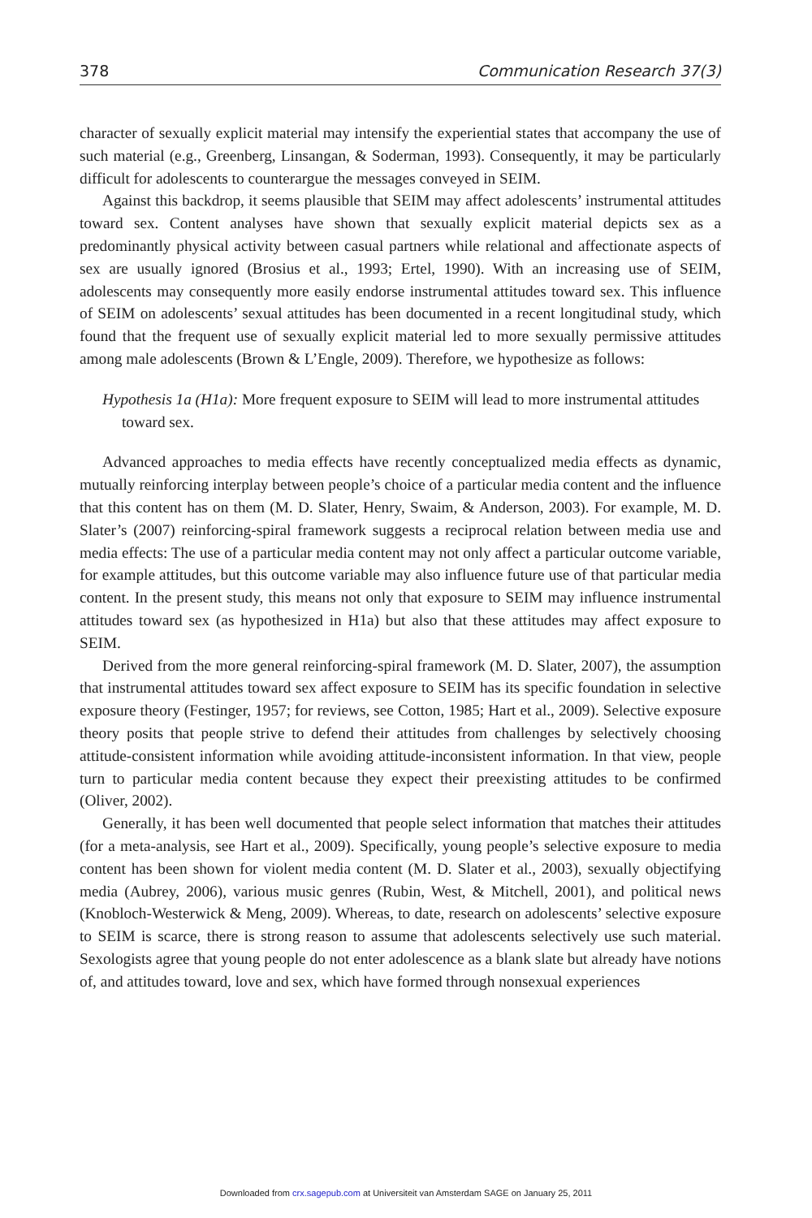378 Communication Research 37(3)
character of sexually explicit material may intensify the experiential states that accompany the use of such material (e.g., Greenberg, Linsangan, & Soderman, 1993). Consequently, it may be particularly difficult for adolescents to counterargue the messages conveyed in SEIM.
Against this backdrop, it seems plausible that SEIM may affect adolescents’ instrumental attitudes toward sex. Content analyses have shown that sexually explicit material depicts sex as a predominantly physical activity between casual partners while relational and affectionate aspects of sex are usually ignored (Brosius et al., 1993; Ertel, 1990). With an increasing use of SEIM, adolescents may consequently more easily endorse instrumental attitudes toward sex. This influence of SEIM on adolescents’ sexual attitudes has been documented in a recent longitudinal study, which found that the frequent use of sexually explicit material led to more sexually permissive attitudes among male adolescents (Brown & L’Engle, 2009). Therefore, we hypothesize as follows:
Hypothesis 1a (H1a): More frequent exposure to SEIM will lead to more instrumental attitudes toward sex.
Advanced approaches to media effects have recently conceptualized media effects as dynamic, mutually reinforcing interplay between people’s choice of a particular media content and the influence that this content has on them (M. D. Slater, Henry, Swaim, & Anderson, 2003). For example, M. D. Slater’s (2007) reinforcing-spiral framework suggests a reciprocal relation between media use and media effects: The use of a particular media content may not only affect a particular outcome variable, for example attitudes, but this outcome variable may also influence future use of that particular media content. In the present study, this means not only that exposure to SEIM may influence instrumental attitudes toward sex (as hypothesized in H1a) but also that these attitudes may affect exposure to SEIM.
Derived from the more general reinforcing-spiral framework (M. D. Slater, 2007), the assumption that instrumental attitudes toward sex affect exposure to SEIM has its specific foundation in selective exposure theory (Festinger, 1957; for reviews, see Cotton, 1985; Hart et al., 2009). Selective exposure theory posits that people strive to defend their attitudes from challenges by selectively choosing attitude-consistent information while avoiding attitude-inconsistent information. In that view, people turn to particular media content because they expect their preexisting attitudes to be confirmed (Oliver, 2002).
Generally, it has been well documented that people select information that matches their attitudes (for a meta-analysis, see Hart et al., 2009). Specifically, young people’s selective exposure to media content has been shown for violent media content (M. D. Slater et al., 2003), sexually objectifying media (Aubrey, 2006), various music genres (Rubin, West, & Mitchell, 2001), and political news (Knobloch-Westerwick & Meng, 2009). Whereas, to date, research on adolescents’ selective exposure to SEIM is scarce, there is strong reason to assume that adolescents selectively use such material. Sexologists agree that young people do not enter adolescence as a blank slate but already have notions of, and attitudes toward, love and sex, which have formed through nonsexual experiences
Downloaded from crx.sagepub.com at Universiteit van Amsterdam SAGE on January 25, 2011